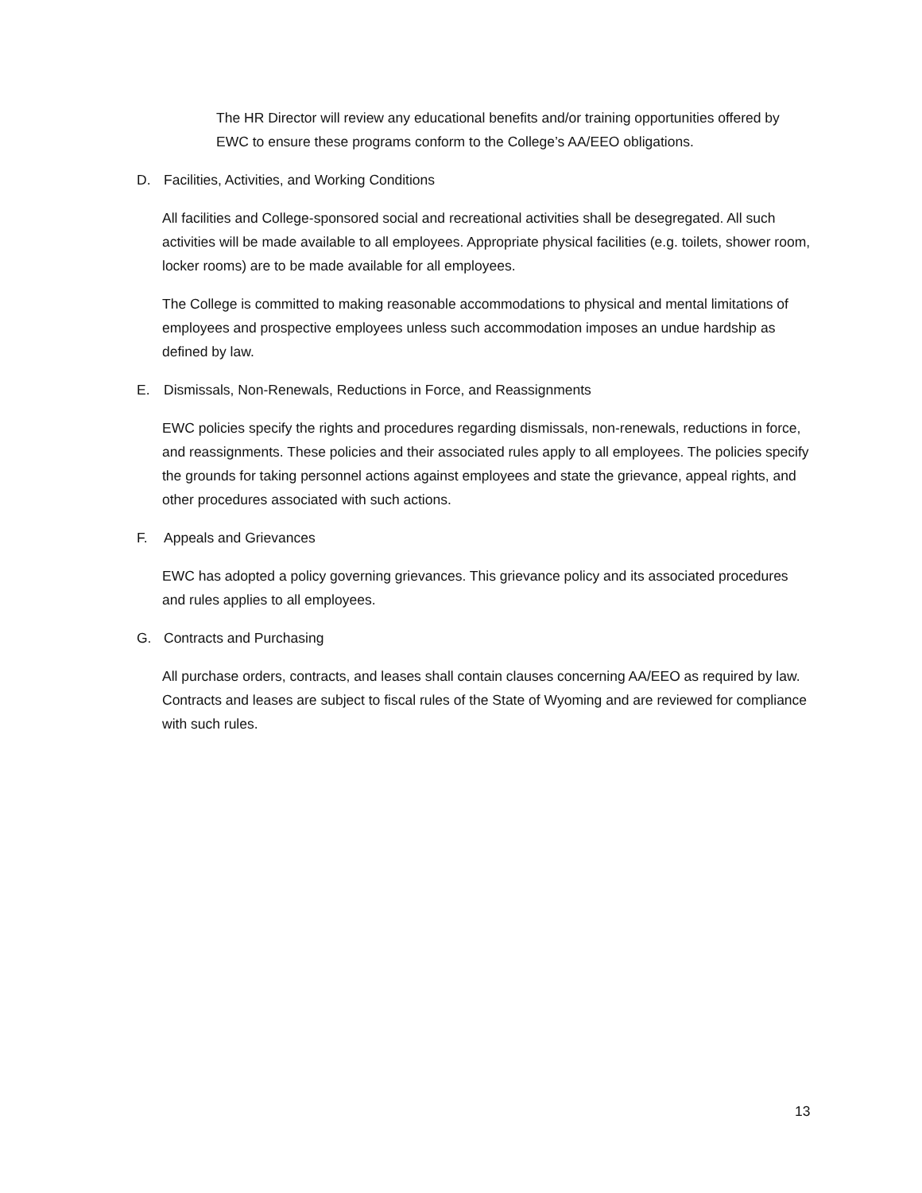The HR Director will review any educational benefits and/or training opportunities offered by EWC to ensure these programs conform to the College’s AA/EEO obligations.
D. Facilities, Activities, and Working Conditions
All facilities and College-sponsored social and recreational activities shall be desegregated. All such activities will be made available to all employees. Appropriate physical facilities (e.g. toilets, shower room, locker rooms) are to be made available for all employees.
The College is committed to making reasonable accommodations to physical and mental limitations of employees and prospective employees unless such accommodation imposes an undue hardship as defined by law.
E. Dismissals, Non-Renewals, Reductions in Force, and Reassignments
EWC policies specify the rights and procedures regarding dismissals, non-renewals, reductions in force, and reassignments. These policies and their associated rules apply to all employees. The policies specify the grounds for taking personnel actions against employees and state the grievance, appeal rights, and other procedures associated with such actions.
F. Appeals and Grievances
EWC has adopted a policy governing grievances. This grievance policy and its associated procedures and rules applies to all employees.
G. Contracts and Purchasing
All purchase orders, contracts, and leases shall contain clauses concerning AA/EEO as required by law. Contracts and leases are subject to fiscal rules of the State of Wyoming and are reviewed for compliance with such rules.
13